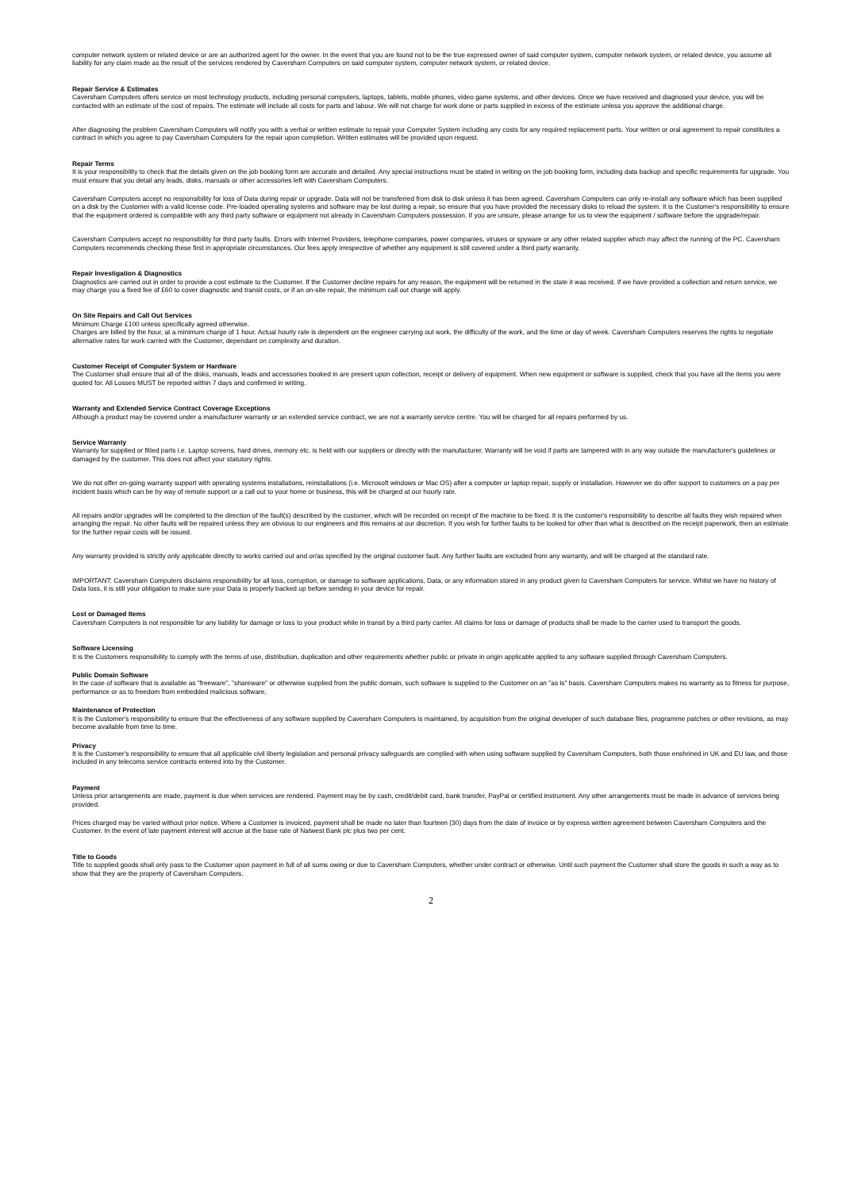computer network system or related device or are an authorized agent for the owner. In the event that you are found not to be the true expressed owner of said computer system, computer network system, or related device, you assume all liability for any claim made as the result of the services rendered by Caversham Computers on said computer system, computer network system, or related device.
Repair Service & Estimates
Caversham Computers offers service on most technology products, including personal computers, laptops, tablets, mobile phones, video game systems, and other devices. Once we have received and diagnosed your device, you will be contacted with an estimate of the cost of repairs. The estimate will include all costs for parts and labour. We will not charge for work done or parts supplied in excess of the estimate unless you approve the additional charge.
After diagnosing the problem Caversham Computers will notify you with a verbal or written estimate to repair your Computer System including any costs for any required replacement parts. Your written or oral agreement to repair constitutes a contract in which you agree to pay Caversham Computers for the repair upon completion. Written estimates will be provided upon request.
Repair Terms
It is your responsibility to check that the details given on the job booking form are accurate and detailed. Any special instructions must be stated in writing on the job booking form, including data backup and specific requirements for upgrade. You must ensure that you detail any leads, disks, manuals or other accessories left with Caversham Computers.
Caversham Computers accept no responsibility for loss of Data during repair or upgrade. Data will not be transferred from disk to disk unless it has been agreed. Caversham Computers can only re-install any software which has been supplied on a disk by the Customer with a valid license code. Pre-loaded operating systems and software may be lost during a repair, so ensure that you have provided the necessary disks to reload the system. It is the Customer's responsibility to ensure that the equipment ordered is compatible with any third party software or equipment not already in Caversham Computers possession. If you are unsure, please arrange for us to view the equipment / software before the upgrade/repair.
Caversham Computers accept no responsibility for third party faults. Errors with Internet Providers, telephone companies, power companies, viruses or spyware or any other related supplier which may affect the running of the PC. Caversham Computers recommends checking these first in appropriate circumstances. Our fees apply irrespective of whether any equipment is still covered under a third party warranty.
Repair Investigation & Diagnostics
Diagnostics are carried out in order to provide a cost estimate to the Customer. If the Customer decline repairs for any reason, the equipment will be returned in the state it was received. If we have provided a collection and return service, we may charge you a fixed fee of £60 to cover diagnostic and transit costs, or if an on-site repair, the minimum call out charge will apply.
On Site Repairs and Call Out Services
Minimum Charge £100 unless specifically agreed otherwise.
Charges are billed by the hour, at a minimum charge of 1 hour. Actual hourly rate is dependent on the engineer carrying out work, the difficulty of the work, and the time or day of week. Caversham Computers reserves the rights to negotiate alternative rates for work carried with the Customer, dependant on complexity and duration.
Customer Receipt of Computer System or Hardware
The Customer shall ensure that all of the disks, manuals, leads and accessories booked in are present upon collection, receipt or delivery of equipment. When new equipment or software is supplied, check that you have all the items you were quoted for. All Losses MUST be reported within 7 days and confirmed in writing.
Warranty and Extended Service Contract Coverage Exceptions
Although a product may be covered under a manufacturer warranty or an extended service contract, we are not a warranty service centre. You will be charged for all repairs performed by us.
Service Warranty
Warranty for supplied or fitted parts i.e. Laptop screens, hard drives, memory etc. is held with our suppliers or directly with the manufacturer. Warranty will be void if parts are tampered with in any way outside the manufacturer's guidelines or damaged by the customer. This does not affect your statutory rights.
We do not offer on-going warranty support with operating systems installations, reinstallations (i.e. Microsoft windows or Mac OS) after a computer or laptop repair, supply or installation. However we do offer support to customers on a pay per incident basis which can be by way of remote support or a call out to your home or business, this will be charged at our hourly rate.
All repairs and/or upgrades will be completed to the direction of the fault(s) described by the customer, which will be recorded on receipt of the machine to be fixed. It is the customer's responsibility to describe all faults they wish repaired when arranging the repair. No other faults will be repaired unless they are obvious to our engineers and this remains at our discretion. If you wish for further faults to be looked for other than what is described on the receipt paperwork, then an estimate for the further repair costs will be issued.
Any warranty provided is strictly only applicable directly to works carried out and or/as specified by the original customer fault. Any further faults are excluded from any warranty, and will be charged at the standard rate.
IMPORTANT: Caversham Computers disclaims responsibility for all loss, corruption, or damage to software applications, Data, or any information stored in any product given to Caversham Computers for service. Whilst we have no history of Data loss, it is still your obligation to make sure your Data is properly backed up before sending in your device for repair.
Lost or Damaged Items
Caversham Computers is not responsible for any liability for damage or loss to your product while in transit by a third party carrier. All claims for loss or damage of products shall be made to the carrier used to transport the goods.
Software Licensing
It is the Customers responsibility to comply with the terms of use, distribution, duplication and other requirements whether public or private in origin applicable applied to any software supplied through Caversham Computers.
Public Domain Software
In the case of software that is available as "freeware", "shareware" or otherwise supplied from the public domain, such software is supplied to the Customer on an "as is" basis. Caversham Computers makes no warranty as to fitness for purpose, performance or as to freedom from embedded malicious software.
Maintenance of Protection
It is the Customer's responsibility to ensure that the effectiveness of any software supplied by Caversham Computers is maintained, by acquisition from the original developer of such database files, programme patches or other revisions, as may become available from time to time.
Privacy
It is the Customer's responsibility to ensure that all applicable civil liberty legislation and personal privacy safeguards are complied with when using software supplied by Caversham Computers, both those enshrined in UK and EU law, and those included in any telecoms service contracts entered into by the Customer.
Payment
Unless prior arrangements are made, payment is due when services are rendered. Payment may be by cash, credit/debit card, bank transfer, PayPal or certified instrument. Any other arrangements must be made in advance of services being provided.
Prices charged may be varied without prior notice. Where a Customer is invoiced, payment shall be made no later than fourteen (30) days from the date of invoice or by express written agreement between Caversham Computers and the Customer. In the event of late payment interest will accrue at the base rate of Natwest Bank plc plus two per cent.
Title to Goods
Title to supplied goods shall only pass to the Customer upon payment in full of all sums owing or due to Caversham Computers, whether under contract or otherwise. Until such payment the Customer shall store the goods in such a way as to show that they are the property of Caversham Computers.
2